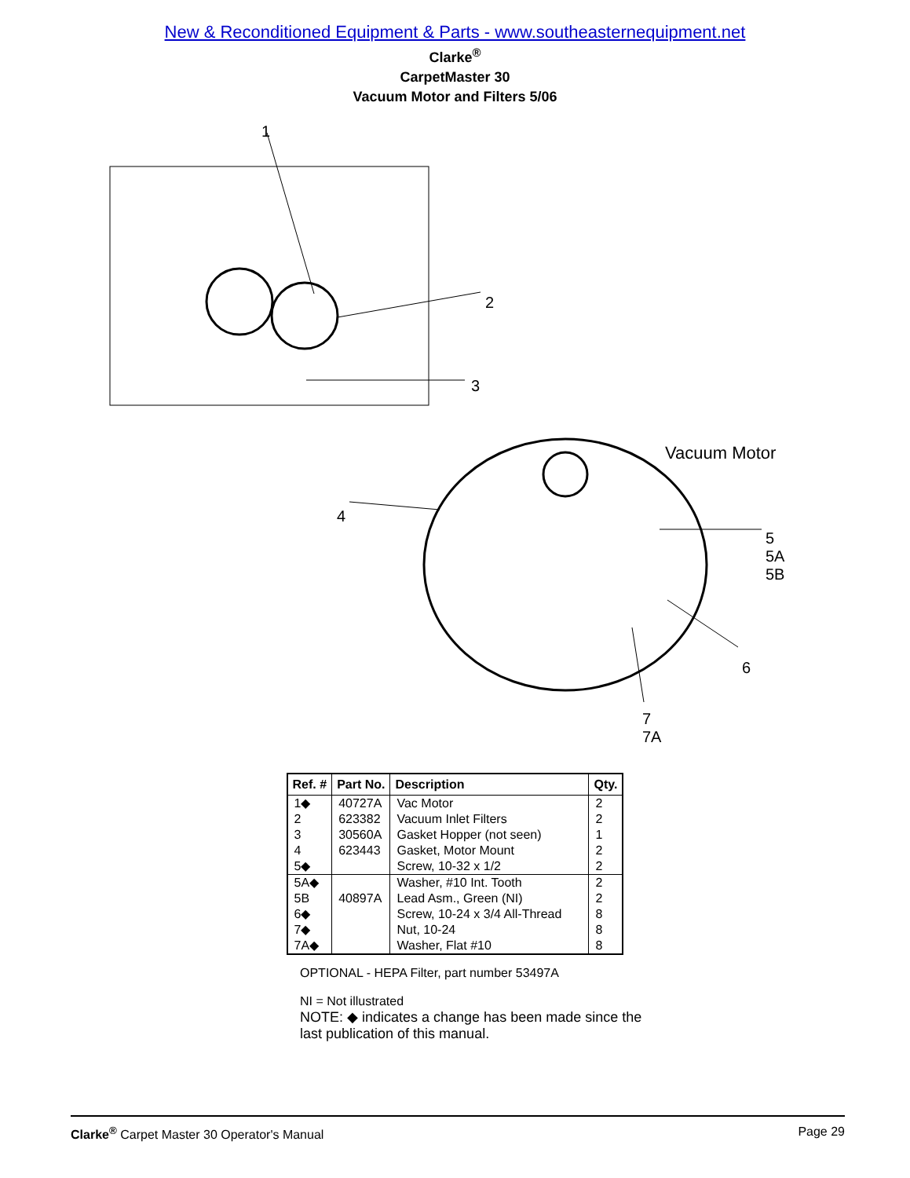New & Reconditioned Equipment & Parts - www.southeasternequipment.net
Clarke<sup>®</sup>
CarpetMaster 30
Vacuum Motor and Filters 5/06
1
2
3
Vacuum Motor
4
5
5A
5B
6
7
7A
| Ref. # | Part No. | Description | Qty. |
| --- | --- | --- | --- |
| 1◆ 2 3 4 5◆ | 40727A 623382 30560A 623443 | Vac Motor Vacuum Inlet Filters Gasket Hopper (not seen) Gasket, Motor Mount Screw, 10-32 x 1/2 | 2 2 1 2 2 |
| 5A◆ 5B 6◆ 7◆ 7A◆ | 40897A | Washer, #10 Int. Tooth Lead Asm., Green (NI) Screw, 10-24 x 3/4 All-Thread Nut, 10-24 Washer, Flat #10 | 2 2 8 8 8 |
OPTIONAL - HEPA Filter, part number 53497A
NI = Not illustrated
NOTE: ◆ indicates a change has been made since the
last publication of this manual.
Clarke<sup>®</sup> Carpet Master 30 Operator's Manual Page 29